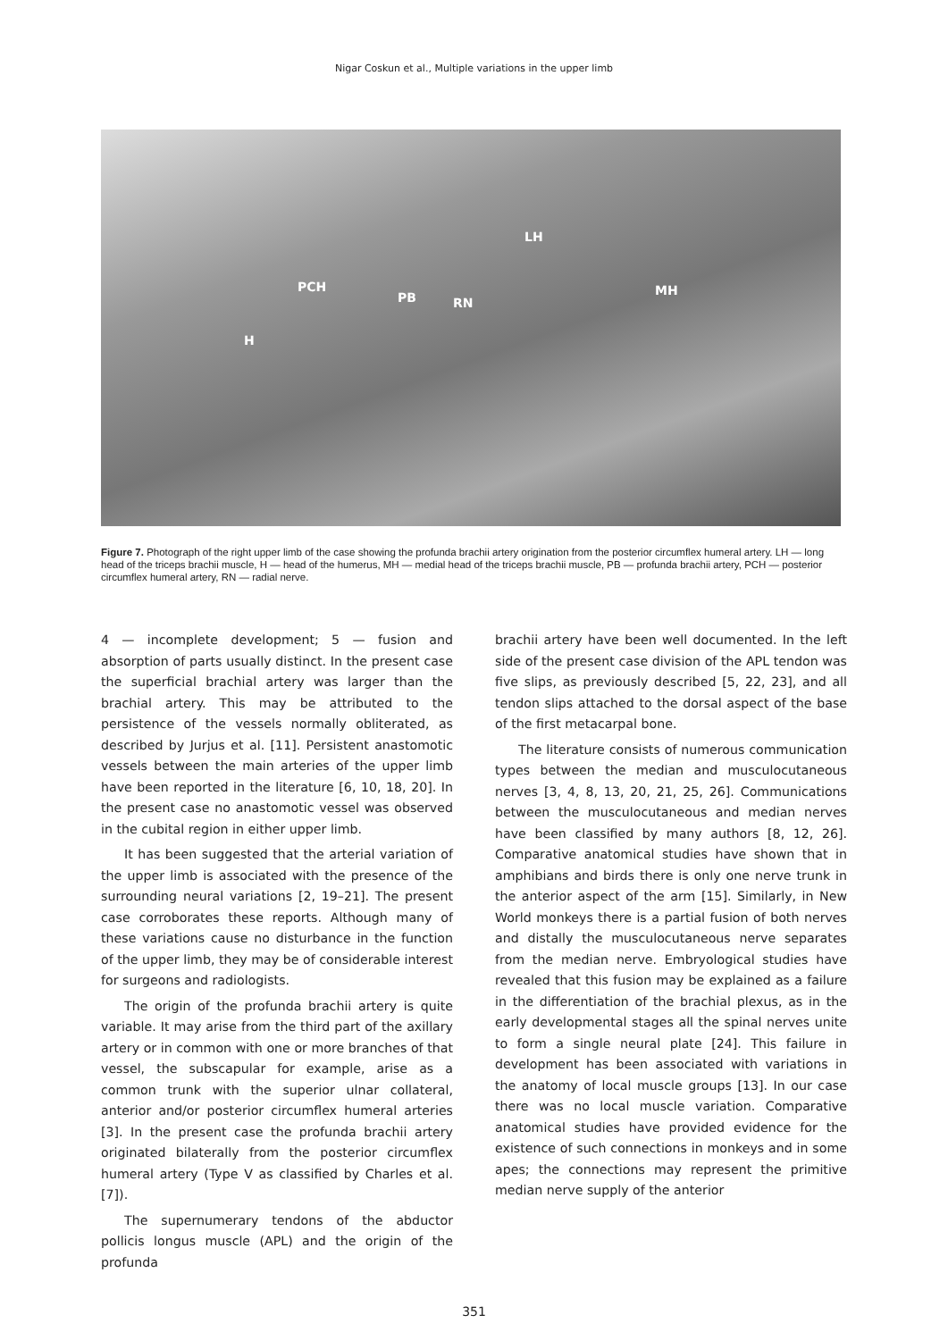Nigar Coskun et al., Multiple variations in the upper limb
LH
PCH
PB RN
MH
H
Figure 7. Photograph of the right upper limb of the case showing the profunda brachii artery origination from the posterior circumflex humeral artery. LH — long head of the triceps brachii muscle, H — head of the humerus, MH — medial head of the triceps brachii muscle, PB — profunda brachii artery, PCH — posterior circumflex humeral artery, RN — radial nerve.
4 — incomplete development; 5 — fusion and absorption of parts usually distinct. In the present case the superficial brachial artery was larger than the brachial artery. This may be attributed to the persistence of the vessels normally obliterated, as described by Jurjus et al. [11]. Persistent anastomotic vessels between the main arteries of the upper limb have been reported in the literature [6, 10, 18, 20]. In the present case no anastomotic vessel was observed in the cubital region in either upper limb.
It has been suggested that the arterial variation of the upper limb is associated with the presence of the surrounding neural variations [2, 19–21]. The present case corroborates these reports. Although many of these variations cause no disturbance in the function of the upper limb, they may be of considerable interest for surgeons and radiologists.
The origin of the profunda brachii artery is quite variable. It may arise from the third part of the axillary artery or in common with one or more branches of that vessel, the subscapular for example, arise as a common trunk with the superior ulnar collateral, anterior and/or posterior circumflex humeral arteries [3]. In the present case the profunda brachii artery originated bilaterally from the posterior circumflex humeral artery (Type V as classified by Charles et al. [7]).
The supernumerary tendons of the abductor pollicis longus muscle (APL) and the origin of the profunda
brachii artery have been well documented. In the left side of the present case division of the APL tendon was five slips, as previously described [5, 22, 23], and all tendon slips attached to the dorsal aspect of the base of the first metacarpal bone.
The literature consists of numerous communication types between the median and musculocutaneous nerves [3, 4, 8, 13, 20, 21, 25, 26]. Communications between the musculocutaneous and median nerves have been classified by many authors [8, 12, 26]. Comparative anatomical studies have shown that in amphibians and birds there is only one nerve trunk in the anterior aspect of the arm [15]. Similarly, in New World monkeys there is a partial fusion of both nerves and distally the musculocutaneous nerve separates from the median nerve. Embryological studies have revealed that this fusion may be explained as a failure in the differentiation of the brachial plexus, as in the early developmental stages all the spinal nerves unite to form a single neural plate [24]. This failure in development has been associated with variations in the anatomy of local muscle groups [13]. In our case there was no local muscle variation. Comparative anatomical studies have provided evidence for the existence of such connections in monkeys and in some apes; the connections may represent the primitive median nerve supply of the anterior
351